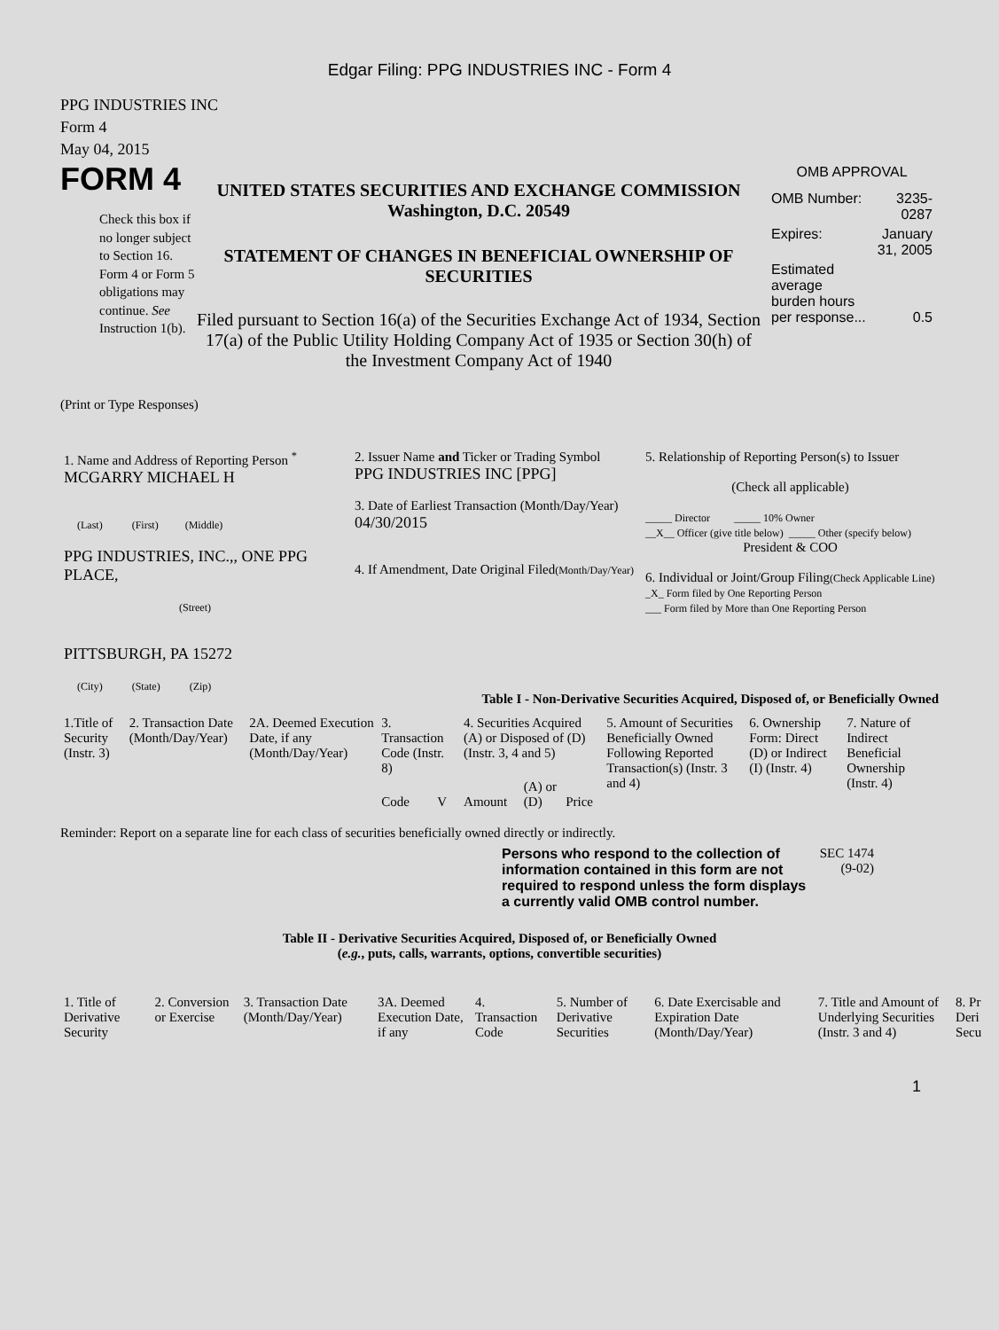Edgar Filing: PPG INDUSTRIES INC - Form 4
PPG INDUSTRIES INC
Form 4
May 04, 2015
FORM 4
Check this box if no longer subject to Section 16. Form 4 or Form 5 obligations may continue. See Instruction 1(b).
UNITED STATES SECURITIES AND EXCHANGE COMMISSION
Washington, D.C. 20549
STATEMENT OF CHANGES IN BENEFICIAL OWNERSHIP OF SECURITIES
Filed pursuant to Section 16(a) of the Securities Exchange Act of 1934, Section 17(a) of the Public Utility Holding Company Act of 1935 or Section 30(h) of the Investment Company Act of 1940
OMB APPROVAL
| OMB Number: | 3235-0287 |
| Expires: | January 31, 2005 |
| Estimated average burden hours per response... | 0.5 |
(Print or Type Responses)
| 1. Name and Address of Reporting Person <sup>*</sup> MCGARRY MICHAEL H (Last) (First) (Middle) PPG INDUSTRIES, INC.,, ONE PPG PLACE, (Street) PITTSBURGH, PA 15272 (City) (State) (Zip) | 2. Issuer Name and Ticker or Trading Symbol PPG INDUSTRIES INC [PPG] 3. Date of Earliest Transaction (Month/Day/Year) 04/30/2015 4. If Amendment, Date Original Filed (Month/Day/Year) | 5. Relationship of Reporting Person(s) to Issuer (Check all applicable) _____ Director _____ 10% Owner __X__ Officer (give title below) _____ Other (specify below) President & COO 6. Individual or Joint/Group Filing (Check Applicable Line) _X_ Form filed by One Reporting Person ___ Form filed by More than One Reporting Person |
Table I - Non-Derivative Securities Acquired, Disposed of, or Beneficially Owned
| 1.Title of Security (Instr. 3) | 2. Transaction Date (Month/Day/Year) | 2A. Deemed Execution Date, if any (Month/Day/Year) | 3. Transaction Code (Instr. 8) | | 4. Securities Acquired (A) or Disposed of (D) (Instr. 3, 4 and 5) | | | 5. Amount of Securities Beneficially Owned Following Reported Transaction(s) (Instr. 3 and 4) | 6. Ownership Form: Direct (D) or Indirect (I) (Instr. 4) | 7. Nature of Indirect Beneficial Ownership (Instr. 4) |
| --- | --- | --- | --- | --- | --- | --- | --- | --- | --- | --- |
| | | | Code | V | Amount | (A) or (D) | Price | | | |
Reminder: Report on a separate line for each class of securities beneficially owned directly or indirectly.
Persons who respond to the collection of information contained in this form are not required to respond unless the form displays a currently valid OMB control number.
SEC 1474 (9-02)
Table II - Derivative Securities Acquired, Disposed of, or Beneficially Owned
(e.g., puts, calls, warrants, options, convertible securities)
| 1. Title of Derivative Security | 2. Conversion or Exercise | 3. Transaction Date (Month/Day/Year) | 3A. Deemed Execution Date, if any | 4. Transaction Code | 5. Number of Derivative Securities | 6. Date Exercisable and Expiration Date (Month/Day/Year) | 7. Title and Amount of Underlying Securities (Instr. 3 and 4) | 8. Pr Deri Secu |
| --- | --- | --- | --- | --- | --- | --- | --- | --- |
1